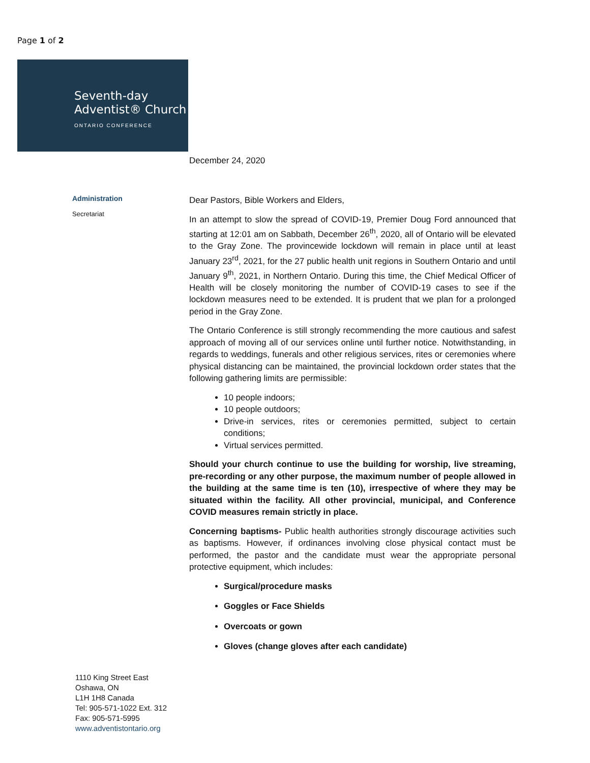Page 1 of 2
Seventh-day
Adventist® Church
ONTARIO CONFERENCE
December 24, 2020
Administration
Secretariat
Dear Pastors, Bible Workers and Elders,
In an attempt to slow the spread of COVID-19, Premier Doug Ford announced that starting at 12:01 am on Sabbath, December 26<sup>th</sup>, 2020, all of Ontario will be elevated to the Gray Zone. The provincewide lockdown will remain in place until at least January 23<sup>rd</sup>, 2021, for the 27 public health unit regions in Southern Ontario and until January 9<sup>th</sup>, 2021, in Northern Ontario. During this time, the Chief Medical Officer of Health will be closely monitoring the number of COVID-19 cases to see if the lockdown measures need to be extended. It is prudent that we plan for a prolonged period in the Gray Zone.
The Ontario Conference is still strongly recommending the more cautious and safest approach of moving all of our services online until further notice. Notwithstanding, in regards to weddings, funerals and other religious services, rites or ceremonies where physical distancing can be maintained, the provincial lockdown order states that the following gathering limits are permissible:
10 people indoors;
10 people outdoors;
Drive-in services, rites or ceremonies permitted, subject to certain conditions;
Virtual services permitted.
Should your church continue to use the building for worship, live streaming, pre-recording or any other purpose, the maximum number of people allowed in the building at the same time is ten (10), irrespective of where they may be situated within the facility. All other provincial, municipal, and Conference COVID measures remain strictly in place.
Concerning baptisms- Public health authorities strongly discourage activities such as baptisms. However, if ordinances involving close physical contact must be performed, the pastor and the candidate must wear the appropriate personal protective equipment, which includes:
Surgical/procedure masks
Goggles or Face Shields
Overcoats or gown
Gloves (change gloves after each candidate)
1110 King Street East
Oshawa, ON
L1H 1H8 Canada
Tel: 905-571-1022 Ext. 312
Fax: 905-571-5995
www.adventistontario.org